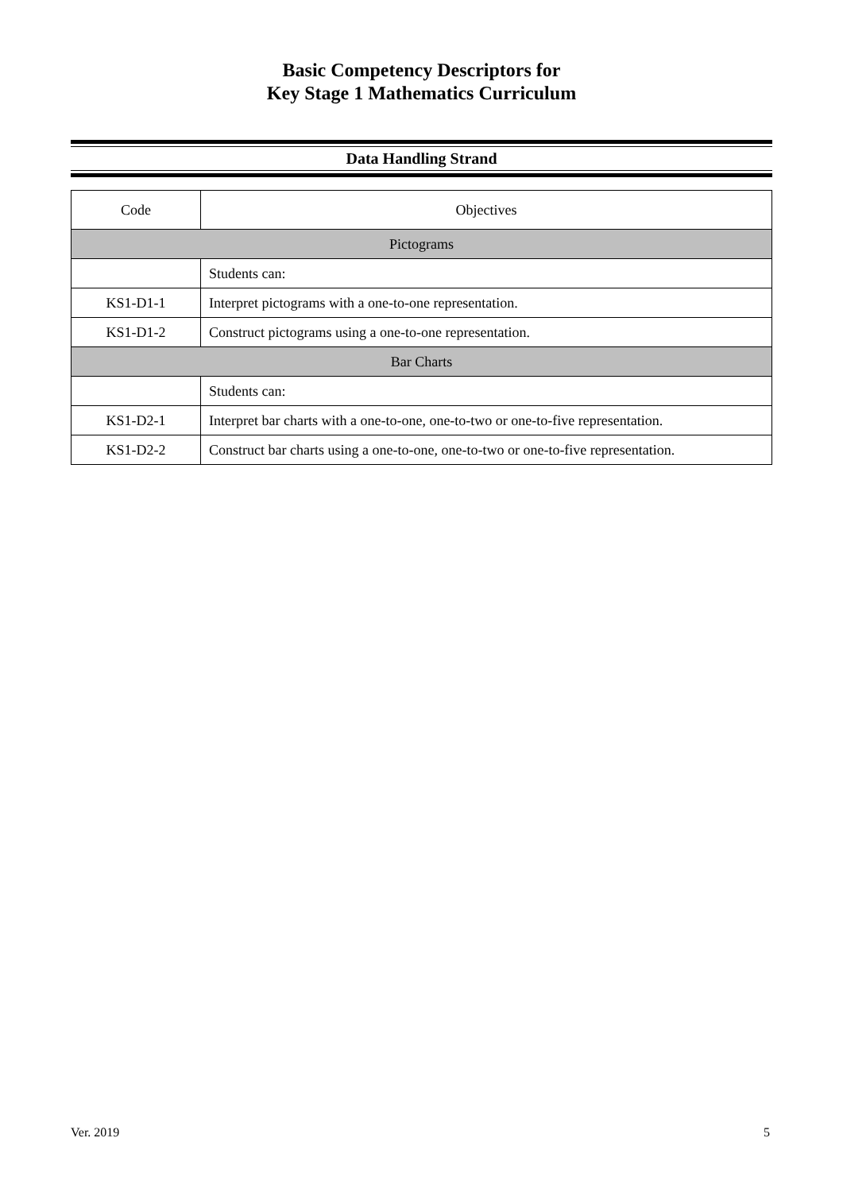Basic Competency Descriptors for
Key Stage 1 Mathematics Curriculum
Data Handling Strand
| Code | Objectives |
| --- | --- |
| Pictograms | |
| | Students can: |
| KS1-D1-1 | Interpret pictograms with a one-to-one representation. |
| KS1-D1-2 | Construct pictograms using a one-to-one representation. |
| Bar Charts | |
| | Students can: |
| KS1-D2-1 | Interpret bar charts with a one-to-one, one-to-two or one-to-five representation. |
| KS1-D2-2 | Construct bar charts using a one-to-one, one-to-two or one-to-five representation. |
Ver. 2019 5